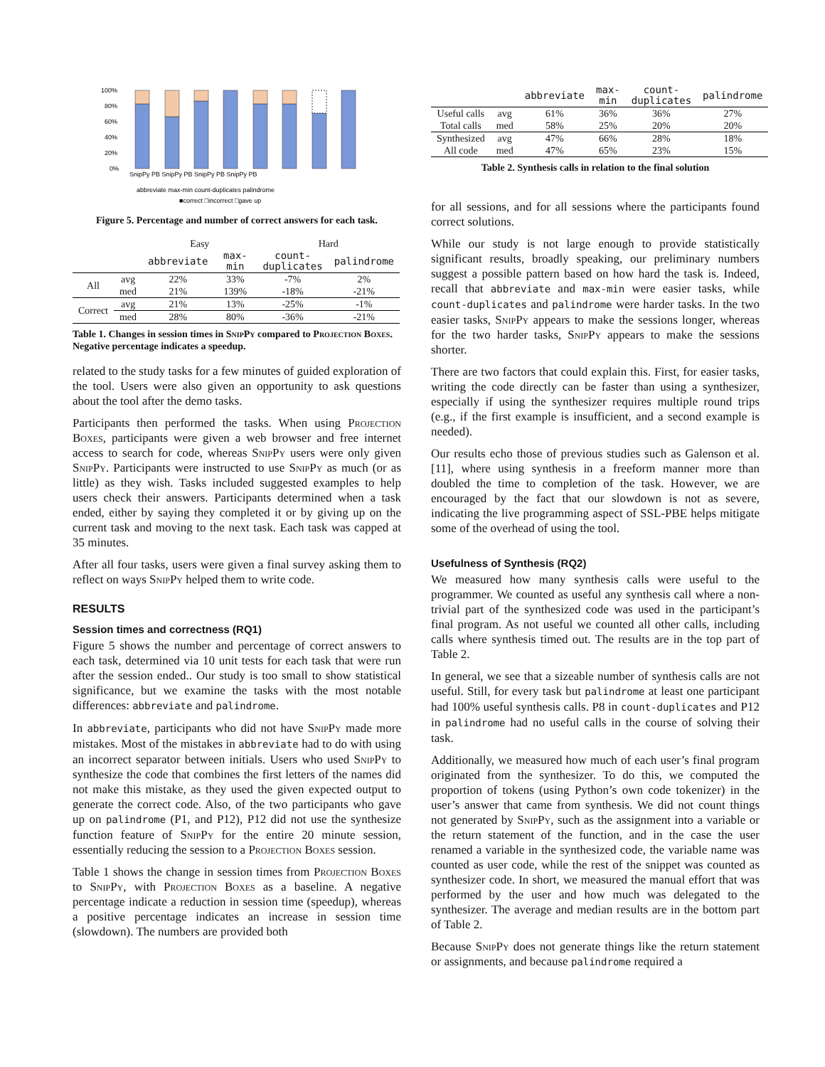100%
80%
60%
40%
20%
0%
SnipPy PB SnipPy PB SnipPy PB SnipPy PB
abbreviate max-min count-duplicates palindrome
■correct □incorrect □gave up
Figure 5. Percentage and number of correct answers for each task.
| | | Easy | | Hard | |
| --- | --- | --- | --- | --- | --- |
| | | abbreviate | max-min | count- duplicates | palindrome |
| All | avg | 22% | 33% | -7% | 2% |
| | med | 21% | 139% | -18% | -21% |
| Correct | avg | 21% | 13% | -25% | -1% |
| | med | 28% | 80% | -36% | -21% |
Table 1. Changes in session times in SnipPy compared to Projection Boxes. Negative percentage indicates a speedup.
related to the study tasks for a few minutes of guided exploration of the tool. Users were also given an opportunity to ask questions about the tool after the demo tasks.
Participants then performed the tasks. When using Projection Boxes, participants were given a web browser and free internet access to search for code, whereas SnipPy users were only given SnipPy. Participants were instructed to use SnipPy as much (or as little) as they wish. Tasks included suggested examples to help users check their answers. Participants determined when a task ended, either by saying they completed it or by giving up on the current task and moving to the next task. Each task was capped at 35 minutes.
After all four tasks, users were given a final survey asking them to reflect on ways SnipPy helped them to write code.
RESULTS
Session times and correctness (RQ1)
Figure 5 shows the number and percentage of correct answers to each task, determined via 10 unit tests for each task that were run after the session ended.. Our study is too small to show statistical significance, but we examine the tasks with the most notable differences: abbreviate and palindrome.
In abbreviate, participants who did not have SnipPy made more mistakes. Most of the mistakes in abbreviate had to do with using an incorrect separator between initials. Users who used SnipPy to synthesize the code that combines the first letters of the names did not make this mistake, as they used the given expected output to generate the correct code. Also, of the two participants who gave up on palindrome (P1, and P12), P12 did not use the synthesize function feature of SnipPy for the entire 20 minute session, essentially reducing the session to a Projection Boxes session.
Table 1 shows the change in session times from Projection Boxes to SnipPy, with Projection Boxes as a baseline. A negative percentage indicate a reduction in session time (speedup), whereas a positive percentage indicates an increase in session time (slowdown). The numbers are provided both
| | | abbreviate | max-min | count- duplicates | palindrome |
| --- | --- | --- | --- | --- | --- |
| Useful calls | avg | 61% | 36% | 36% | 27% |
| Total calls | med | 58% | 25% | 20% | 20% |
| Synthesized | avg | 47% | 66% | 28% | 18% |
| All code | med | 47% | 65% | 23% | 15% |
Table 2. Synthesis calls in relation to the final solution
for all sessions, and for all sessions where the participants found correct solutions.
While our study is not large enough to provide statistically significant results, broadly speaking, our preliminary numbers suggest a possible pattern based on how hard the task is. Indeed, recall that abbreviate and max-min were easier tasks, while count-duplicates and palindrome were harder tasks. In the two easier tasks, SnipPy appears to make the sessions longer, whereas for the two harder tasks, SnipPy appears to make the sessions shorter.
There are two factors that could explain this. First, for easier tasks, writing the code directly can be faster than using a synthesizer, especially if using the synthesizer requires multiple round trips (e.g., if the first example is insufficient, and a second example is needed).
Our results echo those of previous studies such as Galenson et al. [11], where using synthesis in a freeform manner more than doubled the time to completion of the task. However, we are encouraged by the fact that our slowdown is not as severe, indicating the live programming aspect of SSL-PBE helps mitigate some of the overhead of using the tool.
Usefulness of Synthesis (RQ2)
We measured how many synthesis calls were useful to the programmer. We counted as useful any synthesis call where a non-trivial part of the synthesized code was used in the participant’s final program. As not useful we counted all other calls, including calls where synthesis timed out. The results are in the top part of Table 2.
In general, we see that a sizeable number of synthesis calls are not useful. Still, for every task but palindrome at least one participant had 100% useful synthesis calls. P8 in count-duplicates and P12 in palindrome had no useful calls in the course of solving their task.
Additionally, we measured how much of each user’s final program originated from the synthesizer. To do this, we computed the proportion of tokens (using Python’s own code tokenizer) in the user’s answer that came from synthesis. We did not count things not generated by SnipPy, such as the assignment into a variable or the return statement of the function, and in the case the user renamed a variable in the synthesized code, the variable name was counted as user code, while the rest of the snippet was counted as synthesizer code. In short, we measured the manual effort that was performed by the user and how much was delegated to the synthesizer. The average and median results are in the bottom part of Table 2.
Because SnipPy does not generate things like the return statement or assignments, and because palindrome required a